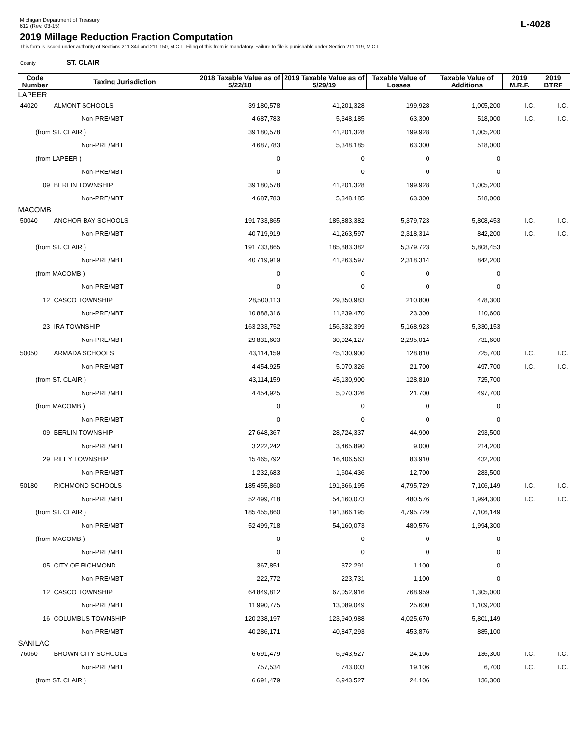Michigan Department of Treasury
612 (Rev. 03-15)
L-4028
2019 Millage Reduction Fraction Computation
This form is issued under authority of Sections 211.34d and 211.150, M.C.L. Filing of this from is mandatory. Failure to file is punishable under Section 211.119, M.C.L.
| County ST. CLAIR | | | | | | | |
| Code Number | Taxing Jurisdiction | 2018 Taxable Value as of 5/22/18 | 2019 Taxable Value as of 5/29/19 | Taxable Value of Losses | Taxable Value of Additions | 2019 M.R.F. | 2019 BTRF |
| LAPEER | | | | | | | |
| 44020 | ALMONT SCHOOLS | 39,180,578 | 41,201,328 | 199,928 | 1,005,200 | I.C. | I.C. |
| | Non-PRE/MBT | 4,687,783 | 5,348,185 | 63,300 | 518,000 | I.C. | I.C. |
| (from ST. CLAIR ) | | 39,180,578 | 41,201,328 | 199,928 | 1,005,200 | | |
| | Non-PRE/MBT | 4,687,783 | 5,348,185 | 63,300 | 518,000 | | |
| (from LAPEER ) | | 0 | 0 | 0 | 0 | | |
| | Non-PRE/MBT | 0 | 0 | 0 | 0 | | |
| 09 | BERLIN TOWNSHIP | 39,180,578 | 41,201,328 | 199,928 | 1,005,200 | | |
| | Non-PRE/MBT | 4,687,783 | 5,348,185 | 63,300 | 518,000 | | |
| MACOMB | | | | | | | |
| 50040 | ANCHOR BAY SCHOOLS | 191,733,865 | 185,883,382 | 5,379,723 | 5,808,453 | I.C. | I.C. |
| | Non-PRE/MBT | 40,719,919 | 41,263,597 | 2,318,314 | 842,200 | I.C. | I.C. |
| (from ST. CLAIR ) | | 191,733,865 | 185,883,382 | 5,379,723 | 5,808,453 | | |
| | Non-PRE/MBT | 40,719,919 | 41,263,597 | 2,318,314 | 842,200 | | |
| (from MACOMB ) | | 0 | 0 | 0 | 0 | | |
| | Non-PRE/MBT | 0 | 0 | 0 | 0 | | |
| 12 | CASCO TOWNSHIP | 28,500,113 | 29,350,983 | 210,800 | 478,300 | | |
| | Non-PRE/MBT | 10,888,316 | 11,239,470 | 23,300 | 110,600 | | |
| 23 | IRA TOWNSHIP | 163,233,752 | 156,532,399 | 5,168,923 | 5,330,153 | | |
| | Non-PRE/MBT | 29,831,603 | 30,024,127 | 2,295,014 | 731,600 | | |
| 50050 | ARMADA SCHOOLS | 43,114,159 | 45,130,900 | 128,810 | 725,700 | I.C. | I.C. |
| | Non-PRE/MBT | 4,454,925 | 5,070,326 | 21,700 | 497,700 | I.C. | I.C. |
| (from ST. CLAIR ) | | 43,114,159 | 45,130,900 | 128,810 | 725,700 | | |
| | Non-PRE/MBT | 4,454,925 | 5,070,326 | 21,700 | 497,700 | | |
| (from MACOMB ) | | 0 | 0 | 0 | 0 | | |
| | Non-PRE/MBT | 0 | 0 | 0 | 0 | | |
| 09 | BERLIN TOWNSHIP | 27,648,367 | 28,724,337 | 44,900 | 293,500 | | |
| | Non-PRE/MBT | 3,222,242 | 3,465,890 | 9,000 | 214,200 | | |
| 29 | RILEY TOWNSHIP | 15,465,792 | 16,406,563 | 83,910 | 432,200 | | |
| | Non-PRE/MBT | 1,232,683 | 1,604,436 | 12,700 | 283,500 | | |
| 50180 | RICHMOND SCHOOLS | 185,455,860 | 191,366,195 | 4,795,729 | 7,106,149 | I.C. | I.C. |
| | Non-PRE/MBT | 52,499,718 | 54,160,073 | 480,576 | 1,994,300 | I.C. | I.C. |
| (from ST. CLAIR ) | | 185,455,860 | 191,366,195 | 4,795,729 | 7,106,149 | | |
| | Non-PRE/MBT | 52,499,718 | 54,160,073 | 480,576 | 1,994,300 | | |
| (from MACOMB ) | | 0 | 0 | 0 | 0 | | |
| | Non-PRE/MBT | 0 | 0 | 0 | 0 | | |
| 05 | CITY OF RICHMOND | 367,851 | 372,291 | 1,100 | 0 | | |
| | Non-PRE/MBT | 222,772 | 223,731 | 1,100 | 0 | | |
| 12 | CASCO TOWNSHIP | 64,849,812 | 67,052,916 | 768,959 | 1,305,000 | | |
| | Non-PRE/MBT | 11,990,775 | 13,089,049 | 25,600 | 1,109,200 | | |
| 16 | COLUMBUS TOWNSHIP | 120,238,197 | 123,940,988 | 4,025,670 | 5,801,149 | | |
| | Non-PRE/MBT | 40,286,171 | 40,847,293 | 453,876 | 885,100 | | |
| SANILAC | | | | | | | |
| 76060 | BROWN CITY SCHOOLS | 6,691,479 | 6,943,527 | 24,106 | 136,300 | I.C. | I.C. |
| | Non-PRE/MBT | 757,534 | 743,003 | 19,106 | 6,700 | I.C. | I.C. |
| (from ST. CLAIR ) | | 6,691,479 | 6,943,527 | 24,106 | 136,300 | | |